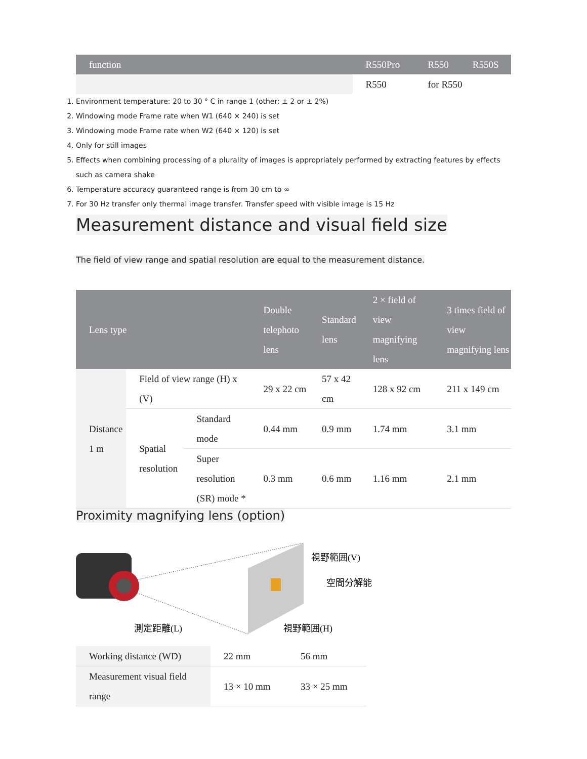| function | | R550Pro | R550 | R550S |
| --- | --- | --- | --- | --- |
| | | R550 | for R550 | |
1. Environment temperature: 20 to 30 ° C in range 1 (other: ± 2 or ± 2%)
2. Windowing mode Frame rate when W1 (640 × 240) is set
3. Windowing mode Frame rate when W2 (640 × 120) is set
4. Only for still images
5. Effects when combining processing of a plurality of images is appropriately performed by extracting features by effects such as camera shake
6. Temperature accuracy guaranteed range is from 30 cm to ∞
7. For 30 Hz transfer only thermal image transfer. Transfer speed with visible image is 15 Hz
Measurement distance and visual field size
The field of view range and spatial resolution are equal to the measurement distance.
| Lens type | | | Double telephoto lens | Standard lens | 2 × field of view magnifying lens | 3 times field of view magnifying lens |
| --- | --- | --- | --- | --- | --- | --- |
| Distance 1 m | Field of view range (H) x (V) | | 29 x 22 cm | 57 x 42 cm | 128 x 92 cm | 211 x 149 cm |
| | Spatial resolution | Standard mode | 0.44 mm | 0.9 mm | 1.74 mm | 3.1 mm |
| | | Super resolution (SR) mode * | 0.3 mm | 0.6 mm | 1.16 mm | 2.1 mm |
Proximity magnifying lens (option)
視野範囲(V)
空間分解能
視野範囲(H)
測定距離(L)
| Working distance (WD) | 22 mm | 56 mm |
| Measurement visual field range | 13 × 10 mm | 33 × 25 mm |